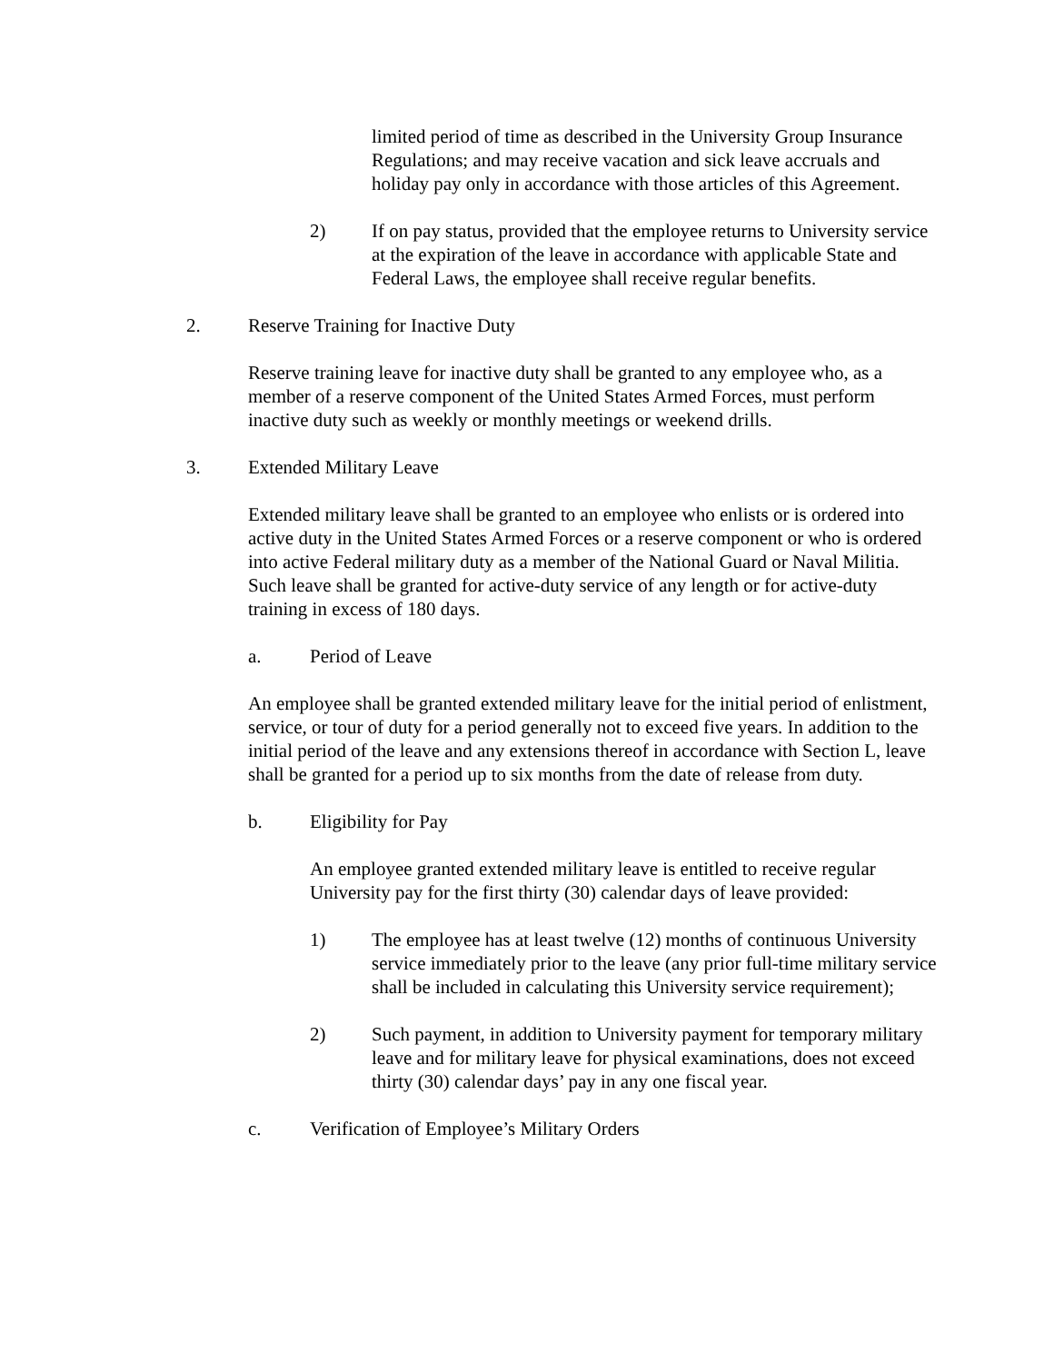limited period of time as described in the University Group Insurance Regulations; and may receive vacation and sick leave accruals and holiday pay only in accordance with those articles of this Agreement.
2) If on pay status, provided that the employee returns to University service at the expiration of the leave in accordance with applicable State and Federal Laws, the employee shall receive regular benefits.
2. Reserve Training for Inactive Duty
Reserve training leave for inactive duty shall be granted to any employee who, as a member of a reserve component of the United States Armed Forces, must perform inactive duty such as weekly or monthly meetings or weekend drills.
3. Extended Military Leave
Extended military leave shall be granted to an employee who enlists or is ordered into active duty in the United States Armed Forces or a reserve component or who is ordered into active Federal military duty as a member of the National Guard or Naval Militia. Such leave shall be granted for active-duty service of any length or for active-duty training in excess of 180 days.
a. Period of Leave
An employee shall be granted extended military leave for the initial period of enlistment, service, or tour of duty for a period generally not to exceed five years. In addition to the initial period of the leave and any extensions thereof in accordance with Section L, leave shall be granted for a period up to six months from the date of release from duty.
b. Eligibility for Pay
An employee granted extended military leave is entitled to receive regular University pay for the first thirty (30) calendar days of leave provided:
1) The employee has at least twelve (12) months of continuous University service immediately prior to the leave (any prior full-time military service shall be included in calculating this University service requirement);
2) Such payment, in addition to University payment for temporary military leave and for military leave for physical examinations, does not exceed thirty (30) calendar days’ pay in any one fiscal year.
c. Verification of Employee’s Military Orders